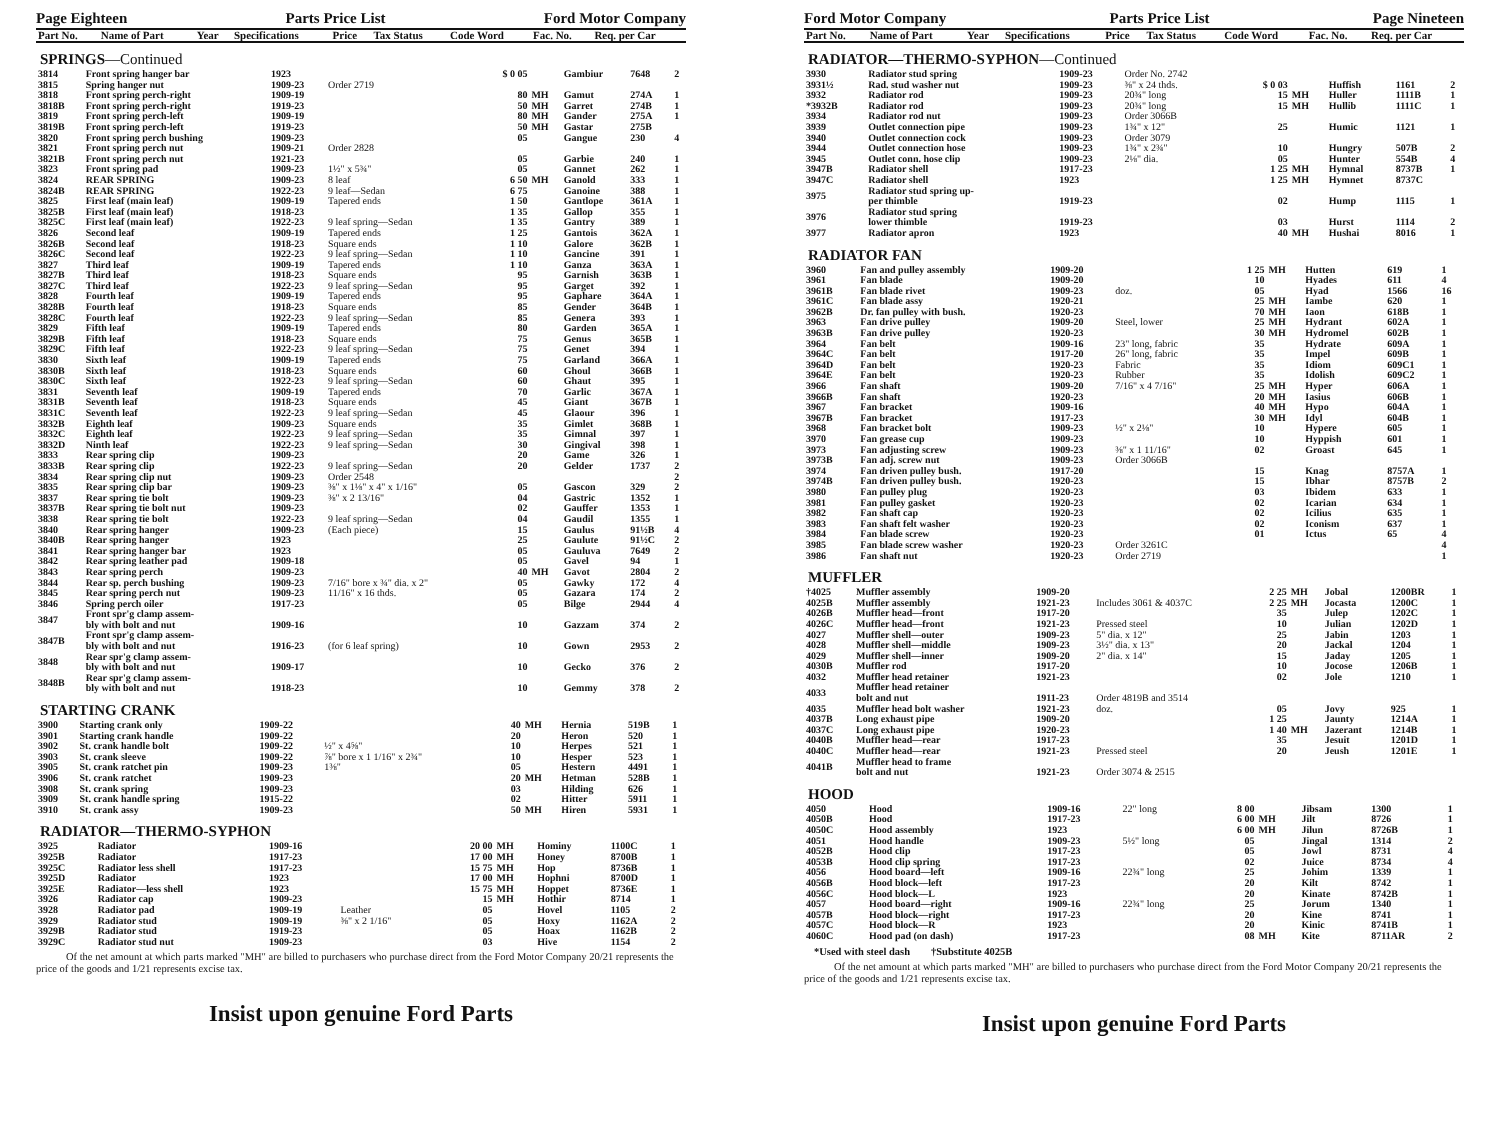Page Eighteen Parts Price List Ford Motor Company
| Part No. | Name of Part | Year | Specifications | Price | Tax Status | Code Word | Fac. No. | Req. per Car |
| --- | --- | --- | --- | --- | --- | --- | --- | --- |
SPRINGS—Continued
| 3814 | Front spring hanger bar | 1923 | | $ 0 05 | | Gambiur | 7648 | 2 |
| 3815 | Spring hanger nut | 1909-23 | Order 2719 | | | | | |
| 3818 | Front spring perch-right | 1909-19 | | 80 | MH | Gamut | 274A | 1 |
| 3818B | Front spring perch-right | 1919-23 | | 50 | MH | Garret | 274B | 1 |
| 3819 | Front spring perch-left | 1909-19 | | 80 | MH | Gander | 275A | 1 |
| 3819B | Front spring perch-left | 1919-23 | | 50 | MH | Gastar | 275B | |
| 3820 | Front spring perch bushing | 1909-23 | | 05 | | Gangue | 230 | 4 |
| 3821 | Front spring perch nut | 1909-21 | Order 2828 | | | | | |
| 3821B | Front spring perch nut | 1921-23 | | 05 | | Garbie | 240 | 1 |
| 3823 | Front spring pad | 1909-23 | 1½" x 5¾" | 05 | | Gannet | 262 | 1 |
| 3824 | REAR SPRING | 1909-23 | 8 leaf | 6 50 | MH | Ganold | 333 | 1 |
| 3824B | REAR SPRING | 1922-23 | 9 leaf—Sedan | 6 75 | | Ganoine | 388 | 1 |
| 3825 | First leaf (main leaf) | 1909-19 | Tapered ends | 1 50 | | Gantlope | 361A | 1 |
| 3825B | First leaf (main leaf) | 1918-23 | | 1 35 | | Gallop | 355 | 1 |
| 3825C | First leaf (main leaf) | 1922-23 | 9 leaf spring—Sedan | 1 35 | | Gantry | 389 | 1 |
| 3826 | Second leaf | 1909-19 | Tapered ends | 1 25 | | Gantois | 362A | 1 |
| 3826B | Second leaf | 1918-23 | Square ends | 1 10 | | Galore | 362B | 1 |
| 3826C | Second leaf | 1922-23 | 9 leaf spring—Sedan | 1 10 | | Gancine | 391 | 1 |
| 3827 | Third leaf | 1909-19 | Tapered ends | 1 10 | | Ganza | 363A | 1 |
| 3827B | Third leaf | 1918-23 | Square ends | 95 | | Garnish | 363B | 1 |
| 3827C | Third leaf | 1922-23 | 9 leaf spring—Sedan | 95 | | Garget | 392 | 1 |
| 3828 | Fourth leaf | 1909-19 | Tapered ends | 95 | | Gaphare | 364A | 1 |
| 3828B | Fourth leaf | 1918-23 | Square ends | 85 | | Gender | 364B | 1 |
| 3828C | Fourth leaf | 1922-23 | 9 leaf spring—Sedan | 85 | | Genera | 393 | 1 |
| 3829 | Fifth leaf | 1909-19 | Tapered ends | 80 | | Garden | 365A | 1 |
| 3829B | Fifth leaf | 1918-23 | Square ends | 75 | | Genus | 365B | 1 |
| 3829C | Fifth leaf | 1922-23 | 9 leaf spring—Sedan | 75 | | Genet | 394 | 1 |
| 3830 | Sixth leaf | 1909-19 | Tapered ends | 75 | | Garland | 366A | 1 |
| 3830B | Sixth leaf | 1918-23 | Square ends | 60 | | Ghoul | 366B | 1 |
| 3830C | Sixth leaf | 1922-23 | 9 leaf spring—Sedan | 60 | | Ghaut | 395 | 1 |
| 3831 | Seventh leaf | 1909-19 | Tapered ends | 70 | | Garlic | 367A | 1 |
| 3831B | Seventh leaf | 1918-23 | Square ends | 45 | | Giant | 367B | 1 |
| 3831C | Seventh leaf | 1922-23 | 9 leaf spring—Sedan | 45 | | Glaour | 396 | 1 |
| 3832B | Eighth leaf | 1909-23 | Square ends | 35 | | Gimlet | 368B | 1 |
| 3832C | Eighth leaf | 1922-23 | 9 leaf spring—Sedan | 35 | | Gimnal | 397 | 1 |
| 3832D | Ninth leaf | 1922-23 | 9 leaf spring—Sedan | 30 | | Gingival | 398 | 1 |
| 3833 | Rear spring clip | 1909-23 | | 20 | | Game | 326 | 1 |
| 3833B | Rear spring clip | 1922-23 | 9 leaf spring—Sedan | 20 | | Gelder | 1737 | 2 |
| 3834 | Rear spring clip nut | 1909-23 | Order 2548 | | | | | 2 |
| 3835 | Rear spring clip bar | 1909-23 | ⅜" x 1⅛" x 4" x 1/16" | 05 | | Gascon | 329 | 2 |
| 3837 | Rear spring tie bolt | 1909-23 | ⅜" x 2 13/16" | 04 | | Gastric | 1352 | 1 |
| 3837B | Rear spring tie bolt nut | 1909-23 | | 02 | | Gauffer | 1353 | 1 |
| 3838 | Rear spring tie bolt | 1922-23 | 9 leaf spring—Sedan | 04 | | Gaudil | 1355 | 1 |
| 3840 | Rear spring hanger | 1909-23 | (Each piece) | 15 | | Gaulus | 91½B | 4 |
| 3840B | Rear spring hanger | 1923 | | 25 | | Gaulute | 91½C | 2 |
| 3841 | Rear spring hanger bar | 1923 | | 05 | | Gauluva | 7649 | 2 |
| 3842 | Rear spring leather pad | 1909-18 | | 05 | | Gavel | 94 | 1 |
| 3843 | Rear spring perch | 1909-23 | | 40 | MH | Gavot | 2804 | 2 |
| 3844 | Rear sp. perch bushing | 1909-23 | 7/16" bore x ¾" dia. x 2" | 05 | | Gawky | 172 | 4 |
| 3845 | Rear spring perch nut | 1909-23 | 11/16" x 16 thds. | 05 | | Gazara | 174 | 2 |
| 3846 | Spring perch oiler | 1917-23 | | 05 | | Bilge | 2944 | 4 |
| 3847 | Front spr'g clamp assem- bly with bolt and nut | 1909-16 | | 10 | | Gazzam | 374 | 2 |
| 3847B | Front spr'g clamp assem- bly with bolt and nut | 1916-23 | (for 6 leaf spring) | 10 | | Gown | 2953 | 2 |
| 3848 | Rear spr'g clamp assem- bly with bolt and nut | 1909-17 | | 10 | | Gecko | 376 | 2 |
| 3848B | Rear spr'g clamp assem- bly with bolt and nut | 1918-23 | | 10 | | Gemmy | 378 | 2 |
STARTING CRANK
| 3900 | Starting crank only | 1909-22 | | 40 | MH | Hernia | 519B | 1 |
| 3901 | Starting crank handle | 1909-22 | | 20 | | Heron | 520 | 1 |
| 3902 | St. crank handle bolt | 1909-22 | ½" x 4⅝" | 10 | | Herpes | 521 | 1 |
| 3903 | St. crank sleeve | 1909-22 | ⅞" bore x 1 1/16" x 2¾" | 10 | | Hesper | 523 | 1 |
| 3905 | St. crank ratchet pin | 1909-23 | 1⅜" | 05 | | Hestern | 4491 | 1 |
| 3906 | St. crank ratchet | 1909-23 | | 20 | MH | Hetman | 528B | 1 |
| 3908 | St. crank spring | 1909-23 | | 03 | | Hilding | 626 | 1 |
| 3909 | St. crank handle spring | 1915-22 | | 02 | | Hitter | 5911 | 1 |
| 3910 | St. crank assy | 1909-23 | | 50 | MH | Hiren | 5931 | 1 |
RADIATOR—THERMO-SYPHON
| 3925 | Radiator | 1909-16 | | 20 00 | MH | Hominy | 1100C | 1 |
| 3925B | Radiator | 1917-23 | | 17 00 | MH | Honey | 8700B | 1 |
| 3925C | Radiator less shell | 1917-23 | | 15 75 | MH | Hop | 8736B | 1 |
| 3925D | Radiator | 1923 | | 17 00 | MH | Hophni | 8700D | 1 |
| 3925E | Radiator—less shell | 1923 | | 15 75 | MH | Hoppet | 8736E | 1 |
| 3926 | Radiator cap | 1909-23 | | 15 | MH | Hothir | 8714 | 1 |
| 3928 | Radiator pad | 1909-19 | Leather | 05 | | Hovel | 1105 | 2 |
| 3929 | Radiator stud | 1909-19 | ⅜" x 2 1/16" | 05 | | Hoxy | 1162A | 2 |
| 3929B | Radiator stud | 1919-23 | | 05 | | Hoax | 1162B | 2 |
| 3929C | Radiator stud nut | 1909-23 | | 03 | | Hive | 1154 | 2 |
Of the net amount at which parts marked "MH" are billed to purchasers who purchase direct from the Ford Motor Company 20/21 represents the price of the goods and 1/21 represents excise tax.
Insist upon genuine Ford Parts
Ford Motor Company Parts Price List Page Nineteen
| Part No. | Name of Part | Year | Specifications | Price | Tax Status | Code Word | Fac. No. | Req. per Car |
| --- | --- | --- | --- | --- | --- | --- | --- | --- |
RADIATOR—THERMO-SYPHON—Continued
| 3930 | Radiator stud spring | 1909-23 | Order No. 2742 | | | | | |
| 3931½ | Rad. stud washer nut | 1909-23 | ⅜" x 24 thds. | $ 0 03 | | Huffish | 1161 | 2 |
| 3932 | Radiator rod | 1909-23 | 20¾" long | 15 | MH | Huller | 1111B | 1 |
| *3932B | Radiator rod | 1909-23 | 20¾" long | 15 | MH | Hullib | 1111C | 1 |
| 3934 | Radiator rod nut | 1909-23 | Order 3066B | | | | | |
| 3939 | Outlet connection pipe | 1909-23 | 1¾" x 12" | 25 | | Humic | 1121 | 1 |
| 3940 | Outlet connection cock | 1909-23 | Order 3079 | | | | | |
| 3944 | Outlet connection hose | 1909-23 | 1¾" x 2¾" | 10 | | Hungry | 507B | 2 |
| 3945 | Outlet conn. hose clip | 1909-23 | 2⅛" dia. | 05 | | Hunter | 554B | 4 |
| 3947B | Radiator shell | 1917-23 | | 1 25 | MH | Hymnal | 8737B | 1 |
| 3947C | Radiator shell | 1923 | | 1 25 | MH | Hymnet | 8737C | |
| 3975 | Radiator stud spring up- per thimble | 1919-23 | | 02 | | Hump | 1115 | 1 |
| 3976 | Radiator stud spring lower thimble | 1919-23 | | 03 | | Hurst | 1114 | 2 |
| 3977 | Radiator apron | 1923 | | 40 | MH | Hushai | 8016 | 1 |
RADIATOR FAN
| 3960 | Fan and pulley assembly | 1909-20 | | 1 25 | MH | Hutten | 619 | 1 |
| 3961 | Fan blade | 1909-20 | | 10 | | Hyades | 611 | 4 |
| 3961B | Fan blade rivet | 1909-23 | doz. | 05 | | Hyad | 1566 | 16 |
| 3961C | Fan blade assy | 1920-21 | | 25 | MH | Iambe | 620 | 1 |
| 3962B | Dr. fan pulley with bush. | 1920-23 | | 70 | MH | Iaon | 618B | 1 |
| 3963 | Fan drive pulley | 1909-20 | Steel, lower | 25 | MH | Hydrant | 602A | 1 |
| 3963B | Fan drive pulley | 1920-23 | | 30 | MH | Hydromel | 602B | 1 |
| 3964 | Fan belt | 1909-16 | 23" long, fabric | 35 | | Hydrate | 609A | 1 |
| 3964C | Fan belt | 1917-20 | 26" long, fabric | 35 | | Impel | 609B | 1 |
| 3964D | Fan belt | 1920-23 | Fabric | 35 | | Idiom | 609C1 | 1 |
| 3964E | Fan belt | 1920-23 | Rubber | 35 | | Idolish | 609C2 | 1 |
| 3966 | Fan shaft | 1909-20 | 7/16" x 4 7/16" | 25 | MH | Hyper | 606A | 1 |
| 3966B | Fan shaft | 1920-23 | | 20 | MH | Iasius | 606B | 1 |
| 3967 | Fan bracket | 1909-16 | | 40 | MH | Hypo | 604A | 1 |
| 3967B | Fan bracket | 1917-23 | | 30 | MH | Idyl | 604B | 1 |
| 3968 | Fan bracket bolt | 1909-23 | ½" x 2⅛" | 10 | | Hypere | 605 | 1 |
| 3970 | Fan grease cup | 1909-23 | | 10 | | Hyppish | 601 | 1 |
| 3973 | Fan adjusting screw | 1909-23 | ⅜" x 1 11/16" | 02 | | Groast | 645 | 1 |
| 3973B | Fan adj. screw nut | 1909-23 | Order 3066B | | | | | |
| 3974 | Fan driven pulley bush. | 1917-20 | | 15 | | Knag | 8757A | 1 |
| 3974B | Fan driven pulley bush. | 1920-23 | | 15 | | Ibhar | 8757B | 2 |
| 3980 | Fan pulley plug | 1920-23 | | 03 | | Ibidem | 633 | 1 |
| 3981 | Fan pulley gasket | 1920-23 | | 02 | | Icarian | 634 | 1 |
| 3982 | Fan shaft cap | 1920-23 | | 02 | | Icilius | 635 | 1 |
| 3983 | Fan shaft felt washer | 1920-23 | | 02 | | Iconism | 637 | 1 |
| 3984 | Fan blade screw | 1920-23 | | 01 | | Ictus | 65 | 4 |
| 3985 | Fan blade screw washer | 1920-23 | Order 3261C | | | | | 4 |
| 3986 | Fan shaft nut | 1920-23 | Order 2719 | | | | | 1 |
MUFFLER
| †4025 | Muffler assembly | 1909-20 | | 2 25 | MH | Jobal | 1200BR | 1 |
| 4025B | Muffler assembly | 1921-23 | Includes 3061 & 4037C | 2 25 | MH | Jocasta | 1200C | 1 |
| 4026B | Muffler head—front | 1917-20 | | 35 | | Julep | 1202C | 1 |
| 4026C | Muffler head—front | 1921-23 | Pressed steel | 10 | | Julian | 1202D | 1 |
| 4027 | Muffler shell—outer | 1909-23 | 5" dia. x 12" | 25 | | Jabin | 1203 | 1 |
| 4028 | Muffler shell—middle | 1909-23 | 3½" dia. x 13" | 20 | | Jackal | 1204 | 1 |
| 4029 | Muffler shell—inner | 1909-20 | 2" dia. x 14" | 15 | | Jaday | 1205 | 1 |
| 4030B | Muffler rod | 1917-20 | | 10 | | Jocose | 1206B | 1 |
| 4032 | Muffler head retainer | 1921-23 | | 02 | | Jole | 1210 | 1 |
| 4033 | Muffler head retainer bolt and nut | 1911-23 | Order 4819B and 3514 | | | | | |
| 4035 | Muffler head bolt washer | 1921-23 | doz. | 05 | | Jovy | 925 | 1 |
| 4037B | Long exhaust pipe | 1909-20 | | 1 25 | | Jaunty | 1214A | 1 |
| 4037C | Long exhaust pipe | 1920-23 | | 1 40 | MH | Jazerant | 1214B | 1 |
| 4040B | Muffler head—rear | 1917-23 | | 35 | | Jesuit | 1201D | 1 |
| 4040C | Muffler head—rear | 1921-23 | Pressed steel | 20 | | Jeush | 1201E | 1 |
| 4041B | Muffler head to frame bolt and nut | 1921-23 | Order 3074 & 2515 | | | | | |
HOOD
| 4050 | Hood | 1909-16 | 22" long | 8 00 | | Jibsam | 1300 | 1 |
| 4050B | Hood | 1917-23 | | 6 00 | MH | Jilt | 8726 | 1 |
| 4050C | Hood assembly | 1923 | | 6 00 | MH | Jilun | 8726B | 1 |
| 4051 | Hood handle | 1909-23 | 5½" long | 05 | | Jingal | 1314 | 2 |
| 4052B | Hood clip | 1917-23 | | 05 | | Jowl | 8731 | 4 |
| 4053B | Hood clip spring | 1917-23 | | 02 | | Juice | 8734 | 4 |
| 4056 | Hood board—left | 1909-16 | 22¾" long | 25 | | Johim | 1339 | 1 |
| 4056B | Hood block—left | 1917-23 | | 20 | | Kilt | 8742 | 1 |
| 4056C | Hood block—L | 1923 | | 20 | | Kinate | 8742B | 1 |
| 4057 | Hood board—right | 1909-16 | 22¾" long | 25 | | Jorum | 1340 | 1 |
| 4057B | Hood block—right | 1917-23 | | 20 | | Kine | 8741 | 1 |
| 4057C | Hood block—R | 1923 | | 20 | | Kinic | 8741B | 1 |
| 4060C | Hood pad (on dash) | 1917-23 | | 08 | MH | Kite | 8711AR | 2 |
*Used with steel dash †Substitute 4025B
Of the net amount at which parts marked "MH" are billed to purchasers who purchase direct from the Ford Motor Company 20/21 represents the price of the goods and 1/21 represents excise tax.
Insist upon genuine Ford Parts